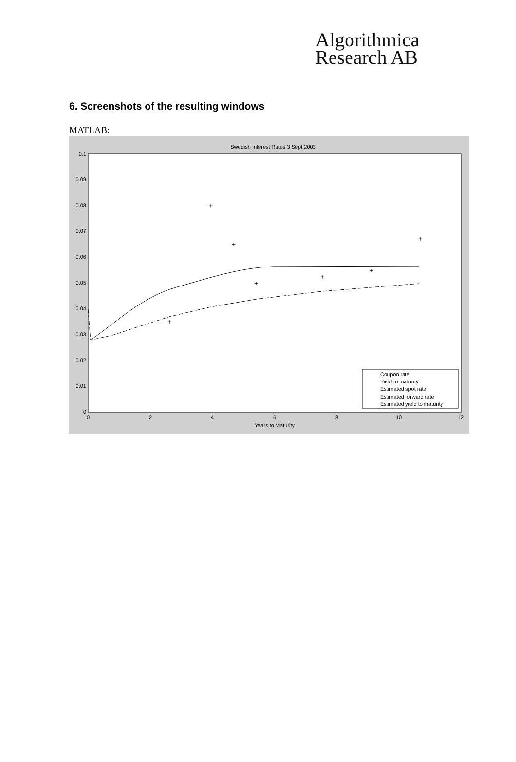Algorithmica
Research AB
6. Screenshots of the resulting windows
MATLAB:
Swedish Interest Rates 3 Sept 2003
0.1
0.09
0.08
0.07
0.06
0.05
0.04
0.03
0.02
0.01
0
0
2
4
6
8
10
12
Years to Maturity
+
+
+
+
+
+
+
Coupon rate
Yield to maturity
Estimated spot rate
Estimated forward rate
Estimated yield to maturity